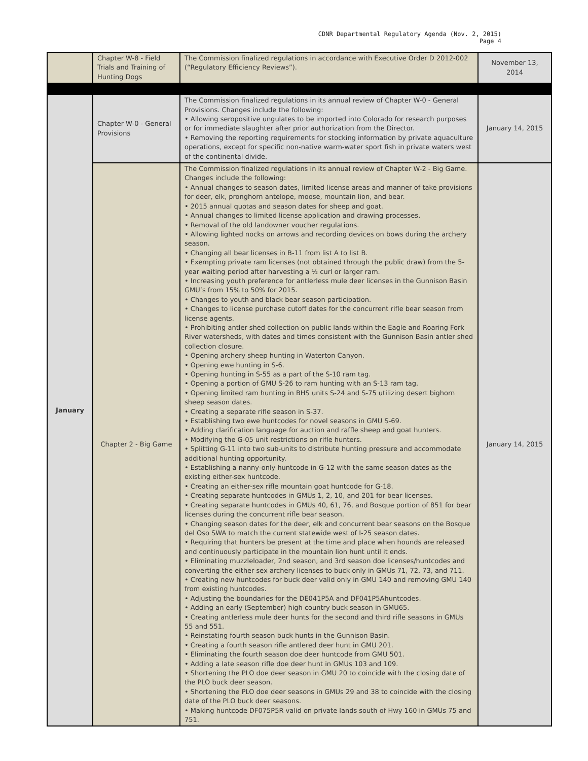CDNR Departmental Regulatory Agenda (Nov. 2, 2015)
Page 4
| | Chapter W-8 - Field Trials and Training of Hunting Dogs | The Commission finalized regulations in accordance with Executive Order D 2012-002 (“Regulatory Efficiency Reviews”). | November 13, 2014 |
| January | Chapter W-0 - General Provisions | The Commission finalized regulations in its annual review of Chapter W-0 - General Provisions. Changes include the following: • Allowing seropositive ungulates to be imported into Colorado for research purposes or for immediate slaughter after prior authorization from the Director. • Removing the reporting requirements for stocking information by private aquaculture operations, except for specific non-native warm-water sport fish in private waters west of the continental divide. | January 14, 2015 |
| | Chapter 2 - Big Game | The Commission finalized regulations in its annual review of Chapter W-2 - Big Game. Changes include the following: • Annual changes to season dates, limited license areas and manner of take provisions for deer, elk, pronghorn antelope, moose, mountain lion, and bear. • 2015 annual quotas and season dates for sheep and goat. • Annual changes to limited license application and drawing processes. • Removal of the old landowner voucher regulations. • Allowing lighted nocks on arrows and recording devices on bows during the archery season. • Changing all bear licenses in B-11 from list A to list B. • Exempting private ram licenses (not obtained through the public draw) from the 5-year waiting period after harvesting a ½ curl or larger ram. • Increasing youth preference for antlerless mule deer licenses in the Gunnison Basin GMU’s from 15% to 50% for 2015. • Changes to youth and black bear season participation. • Changes to license purchase cutoff dates for the concurrent rifle bear season from license agents. • Prohibiting antler shed collection on public lands within the Eagle and Roaring Fork River watersheds, with dates and times consistent with the Gunnison Basin antler shed collection closure. • Opening archery sheep hunting in Waterton Canyon. • Opening ewe hunting in S-6. • Opening hunting in S-55 as a part of the S-10 ram tag. • Opening a portion of GMU S-26 to ram hunting with an S-13 ram tag. • Opening limited ram hunting in BHS units S-24 and S-75 utilizing desert bighorn sheep season dates. • Creating a separate rifle season in S-37. • Establishing two ewe huntcodes for novel seasons in GMU S-69. • Adding clarification language for auction and raffle sheep and goat hunters. • Modifying the G-05 unit restrictions on rifle hunters. • Splitting G-11 into two sub-units to distribute hunting pressure and accommodate additional hunting opportunity. • Establishing a nanny-only huntcode in G-12 with the same season dates as the existing either-sex huntcode. • Creating an either-sex rifle mountain goat huntcode for G-18. • Creating separate huntcodes in GMUs 1, 2, 10, and 201 for bear licenses. • Creating separate huntcodes in GMUs 40, 61, 76, and Bosque portion of 851 for bear licenses during the concurrent rifle bear season. • Changing season dates for the deer, elk and concurrent bear seasons on the Bosque del Oso SWA to match the current statewide west of I-25 season dates. • Requiring that hunters be present at the time and place when hounds are released and continuously participate in the mountain lion hunt until it ends. • Eliminating muzzleloader, 2nd season, and 3rd season doe licenses/huntcodes and converting the either sex archery licenses to buck only in GMUs 71, 72, 73, and 711. • Creating new huntcodes for buck deer valid only in GMU 140 and removing GMU 140 from existing huntcodes. • Adjusting the boundaries for the DE041P5A and DF041P5Ahuntcodes. • Adding an early (September) high country buck season in GMU65. • Creating antlerless mule deer hunts for the second and third rifle seasons in GMUs 55 and 551. • Reinstating fourth season buck hunts in the Gunnison Basin. • Creating a fourth season rifle antlered deer hunt in GMU 201. • Eliminating the fourth season doe deer huntcode from GMU 501. • Adding a late season rifle doe deer hunt in GMUs 103 and 109. • Shortening the PLO doe deer season in GMU 20 to coincide with the closing date of the PLO buck deer season. • Shortening the PLO doe deer seasons in GMUs 29 and 38 to coincide with the closing date of the PLO buck deer seasons. • Making huntcode DF075P5R valid on private lands south of Hwy 160 in GMUs 75 and 751. | January 14, 2015 |